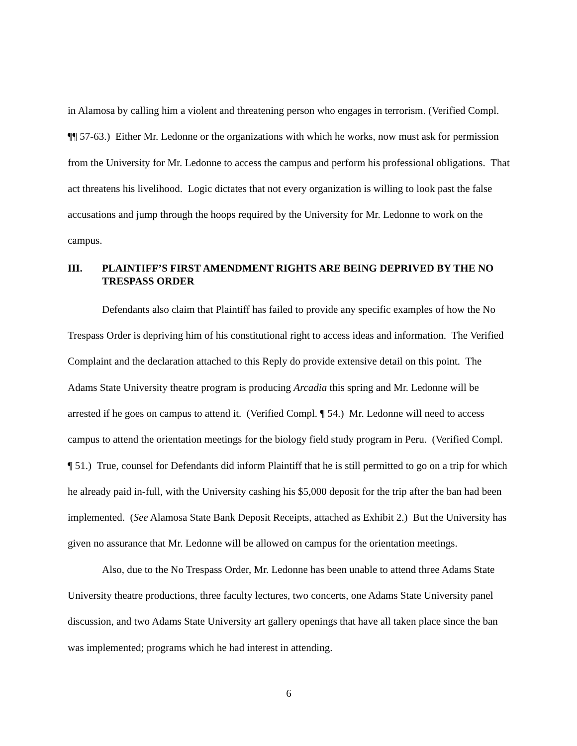in Alamosa by calling him a violent and threatening person who engages in terrorism. (Verified Compl. ¶¶ 57-63.) Either Mr. Ledonne or the organizations with which he works, now must ask for permission from the University for Mr. Ledonne to access the campus and perform his professional obligations. That act threatens his livelihood. Logic dictates that not every organization is willing to look past the false accusations and jump through the hoops required by the University for Mr. Ledonne to work on the campus.
III. PLAINTIFF’S FIRST AMENDMENT RIGHTS ARE BEING DEPRIVED BY THE NO TRESPASS ORDER
Defendants also claim that Plaintiff has failed to provide any specific examples of how the No Trespass Order is depriving him of his constitutional right to access ideas and information. The Verified Complaint and the declaration attached to this Reply do provide extensive detail on this point. The Adams State University theatre program is producing Arcadia this spring and Mr. Ledonne will be arrested if he goes on campus to attend it. (Verified Compl. ¶ 54.) Mr. Ledonne will need to access campus to attend the orientation meetings for the biology field study program in Peru. (Verified Compl. ¶ 51.) True, counsel for Defendants did inform Plaintiff that he is still permitted to go on a trip for which he already paid in-full, with the University cashing his $5,000 deposit for the trip after the ban had been implemented. (See Alamosa State Bank Deposit Receipts, attached as Exhibit 2.) But the University has given no assurance that Mr. Ledonne will be allowed on campus for the orientation meetings.
Also, due to the No Trespass Order, Mr. Ledonne has been unable to attend three Adams State University theatre productions, three faculty lectures, two concerts, one Adams State University panel discussion, and two Adams State University art gallery openings that have all taken place since the ban was implemented; programs which he had interest in attending.
6